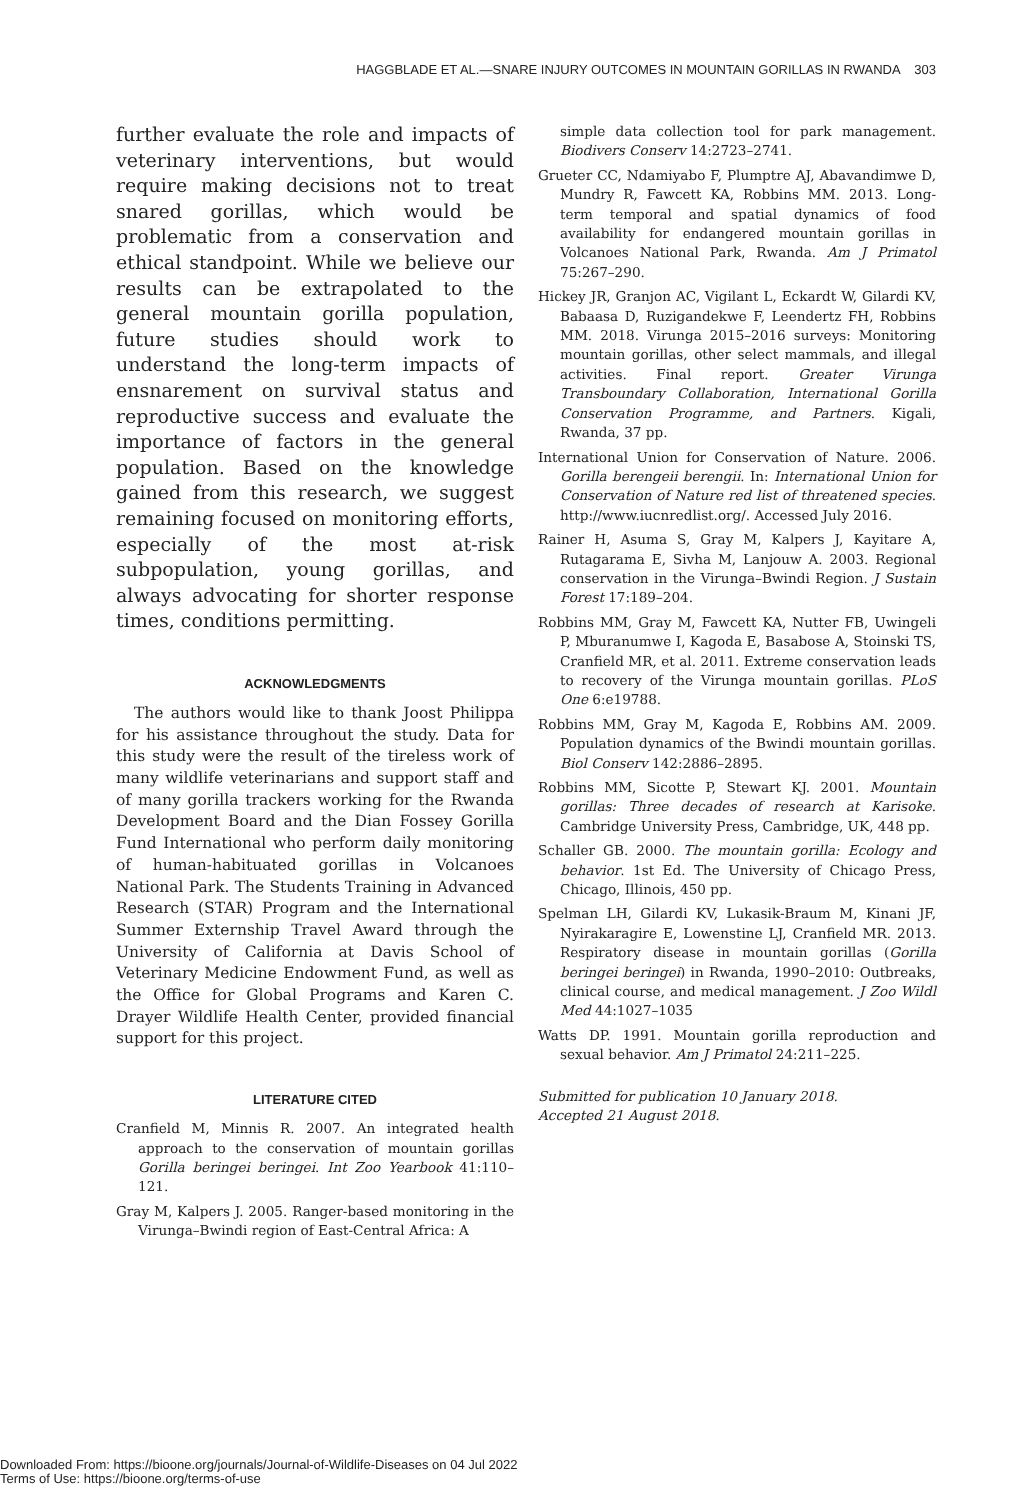HAGGBLADE ET AL.—SNARE INJURY OUTCOMES IN MOUNTAIN GORILLAS IN RWANDA 303
further evaluate the role and impacts of veterinary interventions, but would require making decisions not to treat snared gorillas, which would be problematic from a conservation and ethical standpoint. While we believe our results can be extrapolated to the general mountain gorilla population, future studies should work to understand the long-term impacts of ensnarement on survival status and reproductive success and evaluate the importance of factors in the general population. Based on the knowledge gained from this research, we suggest remaining focused on monitoring efforts, especially of the most at-risk subpopulation, young gorillas, and always advocating for shorter response times, conditions permitting.
ACKNOWLEDGMENTS
The authors would like to thank Joost Philippa for his assistance throughout the study. Data for this study were the result of the tireless work of many wildlife veterinarians and support staff and of many gorilla trackers working for the Rwanda Development Board and the Dian Fossey Gorilla Fund International who perform daily monitoring of human-habituated gorillas in Volcanoes National Park. The Students Training in Advanced Research (STAR) Program and the International Summer Externship Travel Award through the University of California at Davis School of Veterinary Medicine Endowment Fund, as well as the Office for Global Programs and Karen C. Drayer Wildlife Health Center, provided financial support for this project.
LITERATURE CITED
Cranfield M, Minnis R. 2007. An integrated health approach to the conservation of mountain gorillas Gorilla beringei beringei. Int Zoo Yearbook 41:110–121.
Gray M, Kalpers J. 2005. Ranger-based monitoring in the Virunga–Bwindi region of East-Central Africa: A
simple data collection tool for park management. Biodivers Conserv 14:2723–2741.
Grueter CC, Ndamiyabo F, Plumptre AJ, Abavandimwe D, Mundry R, Fawcett KA, Robbins MM. 2013. Long-term temporal and spatial dynamics of food availability for endangered mountain gorillas in Volcanoes National Park, Rwanda. Am J Primatol 75:267–290.
Hickey JR, Granjon AC, Vigilant L, Eckardt W, Gilardi KV, Babaasa D, Ruzigandekwe F, Leendertz FH, Robbins MM. 2018. Virunga 2015–2016 surveys: Monitoring mountain gorillas, other select mammals, and illegal activities. Final report. Greater Virunga Transboundary Collaboration, International Gorilla Conservation Programme, and Partners. Kigali, Rwanda, 37 pp.
International Union for Conservation of Nature. 2006. Gorilla berengeii berengii. In: International Union for Conservation of Nature red list of threatened species. http://www.iucnredlist.org/. Accessed July 2016.
Rainer H, Asuma S, Gray M, Kalpers J, Kayitare A, Rutagarama E, Sivha M, Lanjouw A. 2003. Regional conservation in the Virunga–Bwindi Region. J Sustain Forest 17:189–204.
Robbins MM, Gray M, Fawcett KA, Nutter FB, Uwingeli P, Mburanumwe I, Kagoda E, Basabose A, Stoinski TS, Cranfield MR, et al. 2011. Extreme conservation leads to recovery of the Virunga mountain gorillas. PLoS One 6:e19788.
Robbins MM, Gray M, Kagoda E, Robbins AM. 2009. Population dynamics of the Bwindi mountain gorillas. Biol Conserv 142:2886–2895.
Robbins MM, Sicotte P, Stewart KJ. 2001. Mountain gorillas: Three decades of research at Karisoke. Cambridge University Press, Cambridge, UK, 448 pp.
Schaller GB. 2000. The mountain gorilla: Ecology and behavior. 1st Ed. The University of Chicago Press, Chicago, Illinois, 450 pp.
Spelman LH, Gilardi KV, Lukasik-Braum M, Kinani JF, Nyirakaragire E, Lowenstine LJ, Cranfield MR. 2013. Respiratory disease in mountain gorillas (Gorilla beringei beringei) in Rwanda, 1990–2010: Outbreaks, clinical course, and medical management. J Zoo Wildl Med 44:1027–1035
Watts DP. 1991. Mountain gorilla reproduction and sexual behavior. Am J Primatol 24:211–225.
Submitted for publication 10 January 2018.
Accepted 21 August 2018.
Downloaded From: https://bioone.org/journals/Journal-of-Wildlife-Diseases on 04 Jul 2022
Terms of Use: https://bioone.org/terms-of-use